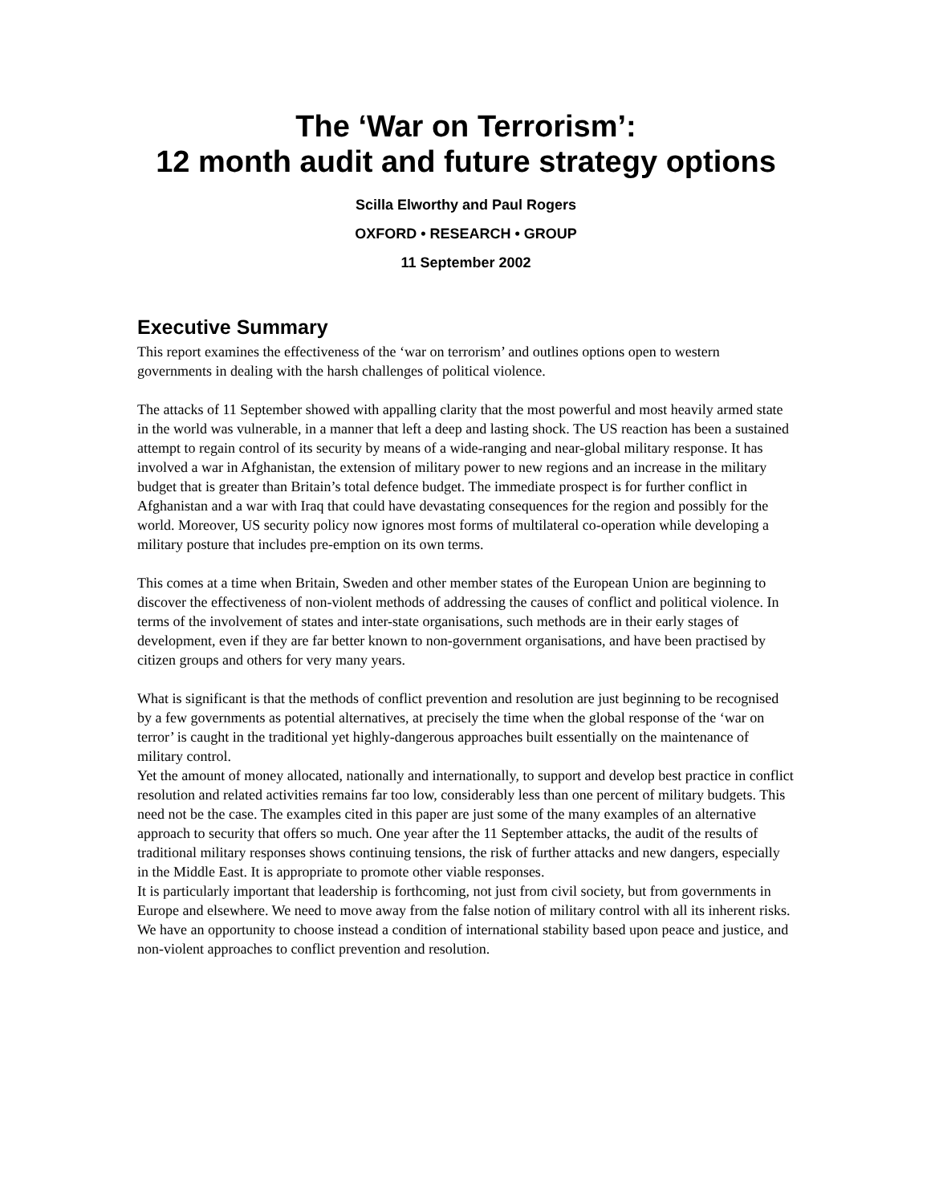The ‘War on Terrorism’:
12 month audit and future strategy options
Scilla Elworthy and Paul Rogers
OXFORD • RESEARCH • GROUP
11 September 2002
Executive Summary
This report examines the effectiveness of the ‘war on terrorism’ and outlines options open to western governments in dealing with the harsh challenges of political violence.
The attacks of 11 September showed with appalling clarity that the most powerful and most heavily armed state in the world was vulnerable, in a manner that left a deep and lasting shock. The US reaction has been a sustained attempt to regain control of its security by means of a wide-ranging and near-global military response. It has involved a war in Afghanistan, the extension of military power to new regions and an increase in the military budget that is greater than Britain’s total defence budget. The immediate prospect is for further conflict in Afghanistan and a war with Iraq that could have devastating consequences for the region and possibly for the world. Moreover, US security policy now ignores most forms of multilateral co-operation while developing a military posture that includes pre-emption on its own terms.
This comes at a time when Britain, Sweden and other member states of the European Union are beginning to discover the effectiveness of non-violent methods of addressing the causes of conflict and political violence. In terms of the involvement of states and inter-state organisations, such methods are in their early stages of development, even if they are far better known to non-government organisations, and have been practised by citizen groups and others for very many years.
What is significant is that the methods of conflict prevention and resolution are just beginning to be recognised by a few governments as potential alternatives, at precisely the time when the global response of the ‘war on terror’ is caught in the traditional yet highly-dangerous approaches built essentially on the maintenance of military control.
Yet the amount of money allocated, nationally and internationally, to support and develop best practice in conflict resolution and related activities remains far too low, considerably less than one percent of military budgets. This need not be the case. The examples cited in this paper are just some of the many examples of an alternative approach to security that offers so much. One year after the 11 September attacks, the audit of the results of traditional military responses shows continuing tensions, the risk of further attacks and new dangers, especially in the Middle East. It is appropriate to promote other viable responses.
It is particularly important that leadership is forthcoming, not just from civil society, but from governments in Europe and elsewhere. We need to move away from the false notion of military control with all its inherent risks. We have an opportunity to choose instead a condition of international stability based upon peace and justice, and non-violent approaches to conflict prevention and resolution.